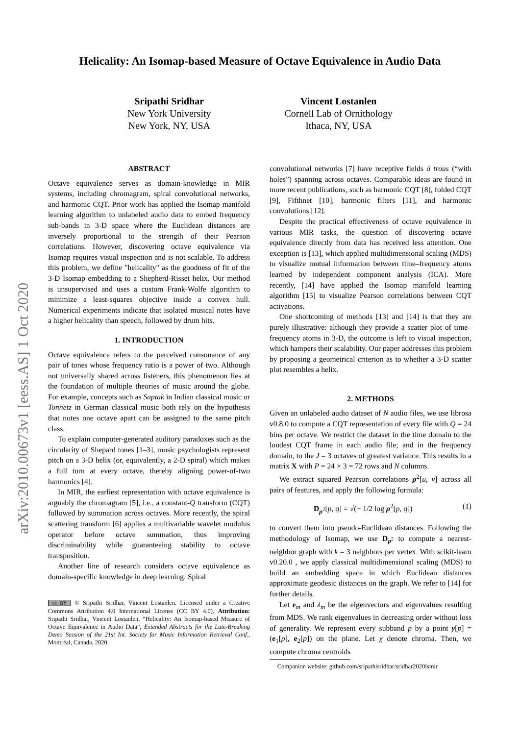arXiv:2010.00673v1 [eess.AS] 1 Oct 2020
Helicality: An Isomap-based Measure of Octave Equivalence in Audio Data
Sripathi Sridhar
New York University
New York, NY, USA
Vincent Lostanlen
Cornell Lab of Ornithology
Ithaca, NY, USA
ABSTRACT
Octave equivalence serves as domain-knowledge in MIR systems, including chromagram, spiral convolutional networks, and harmonic CQT. Prior work has applied the Isomap manifold learning algorithm to unlabeled audio data to embed frequency sub-bands in 3-D space where the Euclidean distances are inversely proportional to the strength of their Pearson correlations. However, discovering octave equivalence via Isomap requires visual inspection and is not scalable. To address this problem, we define "helicality" as the goodness of fit of the 3-D Isomap embedding to a Shepherd-Risset helix. Our method is unsupervised and uses a custom Frank-Wolfe algorithm to minimize a least-squares objective inside a convex hull. Numerical experiments indicate that isolated musical notes have a higher helicality than speech, followed by drum hits.
1. INTRODUCTION
Octave equivalence refers to the perceived consonance of any pair of tones whose frequency ratio is a power of two. Although not universally shared across listeners, this phenomenon lies at the foundation of multiple theories of music around the globe. For example, concepts such as Saptak in Indian classical music or Tonnetz in German classical music both rely on the hypothesis that notes one octave apart can be assigned to the same pitch class.
To explain computer-generated auditory paradoxes such as the circularity of Shepard tones [1–3], music psychologists represent pitch on a 3-D helix (or, equivalently, a 2-D spiral) which makes a full turn at every octave, thereby aligning power-of-two harmonics [4].
In MIR, the earliest representation with octave equivalence is arguably the chromagram [5], i.e., a constant-Q transform (CQT) followed by summation across octaves. More recently, the spiral scattering transform [6] applies a multivariable wavelet modulus operator before octave summation, thus improving discriminability while guaranteeing stability to octave transposition.
Another line of research considers octave equivalence as domain-specific knowledge in deep learning. Spiral
cc BY © Sripathi Sridhar, Vincent Lostanlen. Licensed under a Creative Commons Attribution 4.0 International License (CC BY 4.0). Attribution: Sripathi Sridhar, Vincent Lostanlen, “Helicality: An Isomap-based Measure of Octave Equivalence in Audio Data”, Extended Abstracts for the Late-Breaking Demo Session of the 21st Int. Society for Music Information Retrieval Conf., Montréal, Canada, 2020.
convolutional networks [7] have receptive fields à trous (“with holes”) spanning across octaves. Comparable ideas are found in more recent publications, such as harmonic CQT [8], folded CQT [9], Fifthnet [10], harmonic filters [11], and harmonic convolutions [12].
Despite the practical effectiveness of octave equivalence in various MIR tasks, the question of discovering octave equivalence directly from data has received less attention. One exception is [13], which applied multidimensional scaling (MDS) to visualize mutual information between time–frequency atoms learned by independent component analysis (ICA). More recently, [14] have applied the Isomap manifold learning algorithm [15] to visualize Pearson correlations between CQT activations.
One shortcoming of methods [13] and [14] is that they are purely illustrative: although they provide a scatter plot of time–frequency atoms in 3-D, the outcome is left to visual inspection, which hampers their scalability. Our paper addresses this problem by proposing a geometrical criterion as to whether a 3-D scatter plot resembles a helix.
2. METHODS
Given an unlabeled audio dataset of N audio files, we use librosa v0.8.0 to compute a CQT representation of every file with Q = 24 bins per octave. We restrict the dataset in the time domain to the loudest CQT frame in each audio file; and in the frequency domain, to the J = 3 octaves of greatest variance. This results in a matrix X with P = 24 × 3 = 72 rows and N columns.
We extract squared Pearson correlations ρ<sup>2</sup>[u, v] across all pairs of features, and apply the following formula:
D<sub>ρ<sup>2</sup></sub>[p, q] = √(− 1/2 log ρ<sup>2</sup>[p, q]) (1)
to convert them into pseudo-Euclidean distances. Following the methodology of Isomap, we use D<sub>ρ<sup>2</sup></sub> to compute a nearest-neighbor graph with k = 3 neighbors per vertex. With scikit-learn v0.20.0 , we apply classical multidimensional scaling (MDS) to build an embedding space in which Euclidean distances approximate geodesic distances on the graph. We refer to [14] for further details.
Let e<sub>m</sub> and λ<sub>m</sub> be the eigenvectors and eigenvalues resulting from MDS. We rank eigenvalues in decreasing order without loss of generality. We represent every subband p by a point y[p] = (e<sub>1</sub>[p], e<sub>2</sub>[p]) on the plane. Let χ denote chroma. Then, we compute chroma centroids
Companion website: github.com/sripathisridhar/sridhar2020ismir